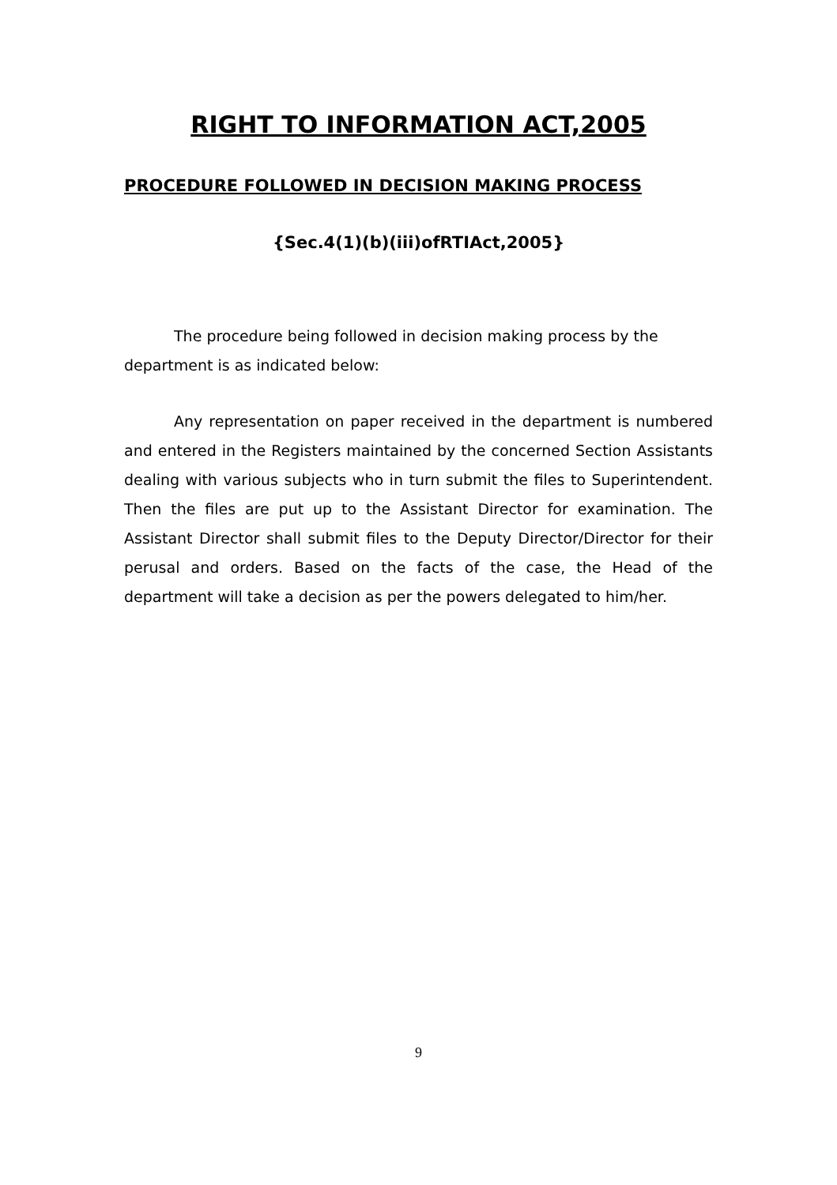RIGHT TO INFORMATION ACT,2005
PROCEDURE FOLLOWED IN DECISION MAKING PROCESS
{Sec.4(1)(b)(iii)ofRTIAct,2005}
The procedure being followed in decision making process by the department is as indicated below:
Any representation on paper received in the department is numbered and entered in the Registers maintained by the concerned Section Assistants dealing with various subjects who in turn submit the files to Superintendent. Then the files are put up to the Assistant Director for examination. The Assistant Director shall submit files to the Deputy Director/Director for their perusal and orders. Based on the facts of the case, the Head of the department will take a decision as per the powers delegated to him/her.
9